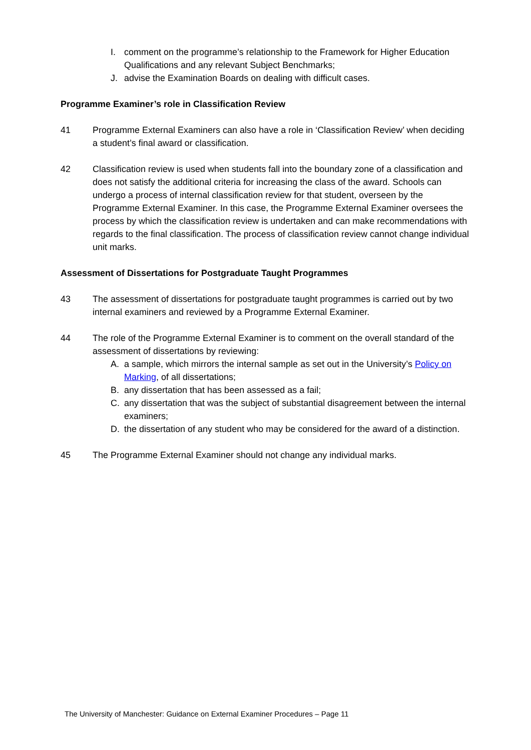I. comment on the programme’s relationship to the Framework for Higher Education Qualifications and any relevant Subject Benchmarks;
J. advise the Examination Boards on dealing with difficult cases.
Programme Examiner’s role in Classification Review
41 Programme External Examiners can also have a role in ‘Classification Review’ when deciding a student’s final award or classification.
42 Classification review is used when students fall into the boundary zone of a classification and does not satisfy the additional criteria for increasing the class of the award. Schools can undergo a process of internal classification review for that student, overseen by the Programme External Examiner. In this case, the Programme External Examiner oversees the process by which the classification review is undertaken and can make recommendations with regards to the final classification. The process of classification review cannot change individual unit marks.
Assessment of Dissertations for Postgraduate Taught Programmes
43 The assessment of dissertations for postgraduate taught programmes is carried out by two internal examiners and reviewed by a Programme External Examiner.
44 The role of the Programme External Examiner is to comment on the overall standard of the assessment of dissertations by reviewing:
A. a sample, which mirrors the internal sample as set out in the University’s Policy on Marking, of all dissertations;
B. any dissertation that has been assessed as a fail;
C. any dissertation that was the subject of substantial disagreement between the internal examiners;
D. the dissertation of any student who may be considered for the award of a distinction.
45 The Programme External Examiner should not change any individual marks.
The University of Manchester: Guidance on External Examiner Procedures – Page 11